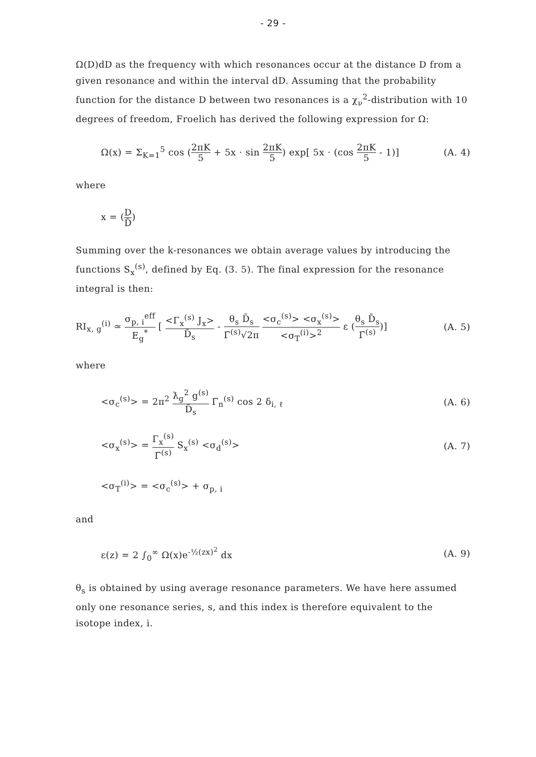- 29 -
Ω(D)dD as the frequency with which resonances occur at the distance D from a given resonance and within the interval dD. Assuming that the probability function for the distance D between two resonances is a χ<sub>ν</sub><sup>2</sup>-distribution with 10 degrees of freedom, Froelich has derived the following expression for Ω:
Ω(x) = Σ<sub>K=1</sub><sup>5</sup> cos (2πK 5 + 5x · sin 2πK 5) exp[ 5x · (cos 2πK 5 - 1)] (A. 4)
where
x = (D D̄)
Summing over the k-resonances we obtain average values by introducing the functions S<sub>x</sub><sup>(s)</sup>, defined by Eq. (3. 5). The final expression for the resonance integral is then:
RI<sub>x, g</sub><sup>(i)</sup> ≃ σ<sub>p, i</sub><sup>eff</sup> E<sub>g</sub><sup>*</sup> [ <Γ<sub>x</sub><sup>(s)</sup> J<sub>x</sub>> D̄<sub>s</sub> - θ<sub>s</sub> D̄<sub>s</sub> Γ̄<sup>(s)</sup>√2π <σ<sub>c</sub><sup>(s)</sup>> <σ<sub>x</sub><sup>(s)</sup>> <σ<sub>T</sub><sup>(i)</sup>><sup>2</sup> ε (θ<sub>s</sub> D̄<sub>s</sub> Γ̄<sup>(s)</sup>)] (A. 5)
where
<σ<sub>c</sub><sup>(s)</sup>> = 2π<sup>2</sup> ƛ<sub>g</sub><sup>2</sup> g<sup>(s)</sup> D̄<sub>s</sub> Γ̄<sub>n</sub><sup>(s)</sup> cos 2 δ<sub>i, ℓ</sub> (A. 6)
<σ<sub>x</sub><sup>(s)</sup>> = Γ<sub>x</sub><sup>(s)</sup> Γ̄<sup>(s)</sup> S<sub>x</sub><sup>(s)</sup> <σ<sub>d</sub><sup>(s)</sup>> (A. 7)
<σ<sub>T</sub><sup>(i)</sup>> = <σ<sub>c</sub><sup>(s)</sup>> + σ<sub>p, i</sub>
and
ε(z) = 2 ∫<sub>0</sub><sup>∞</sup> Ω(x)e<sup>-½(zx)<sup>2</sup></sup> dx (A. 9)
θ<sub>s</sub> is obtained by using average resonance parameters. We have here assumed only one resonance series, s, and this index is therefore equivalent to the isotope index, i.